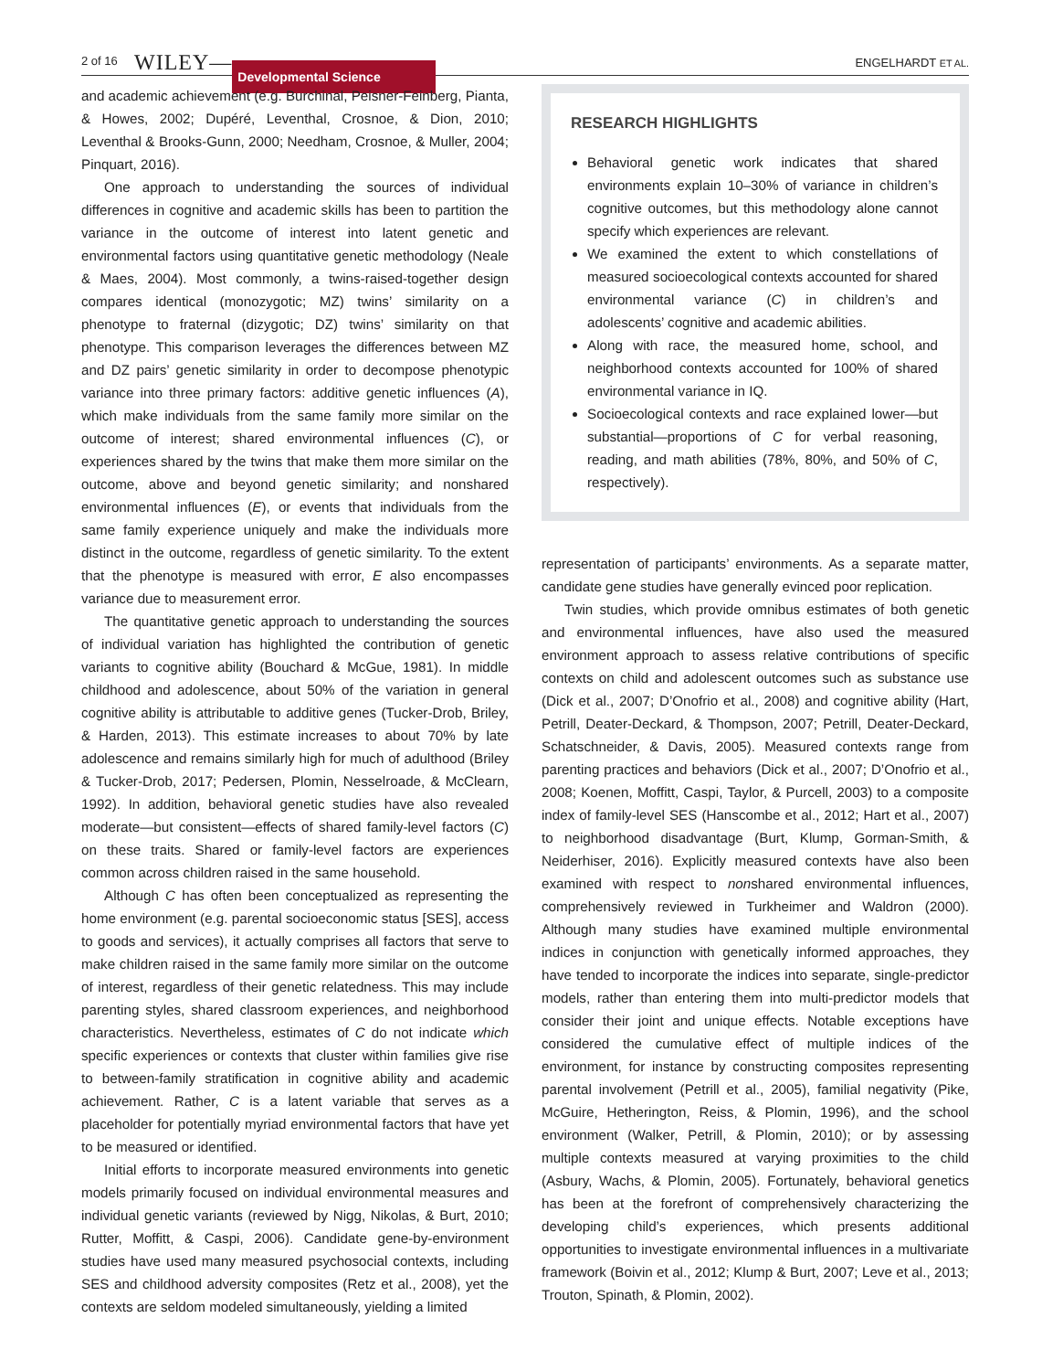2 of 16 WILEY— Developmental Science ENGELHARDT ET AL.
and academic achievement (e.g. Burchinal, Peisner-Feinberg, Pianta, & Howes, 2002; Dupéré, Leventhal, Crosnoe, & Dion, 2010; Leventhal & Brooks-Gunn, 2000; Needham, Crosnoe, & Muller, 2004; Pinquart, 2016).
One approach to understanding the sources of individual differences in cognitive and academic skills has been to partition the variance in the outcome of interest into latent genetic and environmental factors using quantitative genetic methodology (Neale & Maes, 2004). Most commonly, a twins-raised-together design compares identical (monozygotic; MZ) twins’ similarity on a phenotype to fraternal (dizygotic; DZ) twins’ similarity on that phenotype. This comparison leverages the differences between MZ and DZ pairs’ genetic similarity in order to decompose phenotypic variance into three primary factors: additive genetic influences (A), which make individuals from the same family more similar on the outcome of interest; shared environmental influences (C), or experiences shared by the twins that make them more similar on the outcome, above and beyond genetic similarity; and nonshared environmental influences (E), or events that individuals from the same family experience uniquely and make the individuals more distinct in the outcome, regardless of genetic similarity. To the extent that the phenotype is measured with error, E also encompasses variance due to measurement error.
The quantitative genetic approach to understanding the sources of individual variation has highlighted the contribution of genetic variants to cognitive ability (Bouchard & McGue, 1981). In middle childhood and adolescence, about 50% of the variation in general cognitive ability is attributable to additive genes (Tucker-Drob, Briley, & Harden, 2013). This estimate increases to about 70% by late adolescence and remains similarly high for much of adulthood (Briley & Tucker-Drob, 2017; Pedersen, Plomin, Nesselroade, & McClearn, 1992). In addition, behavioral genetic studies have also revealed moderate—but consistent—effects of shared family-level factors (C) on these traits. Shared or family-level factors are experiences common across children raised in the same household.
Although C has often been conceptualized as representing the home environment (e.g. parental socioeconomic status [SES], access to goods and services), it actually comprises all factors that serve to make children raised in the same family more similar on the outcome of interest, regardless of their genetic relatedness. This may include parenting styles, shared classroom experiences, and neighborhood characteristics. Nevertheless, estimates of C do not indicate which specific experiences or contexts that cluster within families give rise to between-family stratification in cognitive ability and academic achievement. Rather, C is a latent variable that serves as a placeholder for potentially myriad environmental factors that have yet to be measured or identified.
Initial efforts to incorporate measured environments into genetic models primarily focused on individual environmental measures and individual genetic variants (reviewed by Nigg, Nikolas, & Burt, 2010; Rutter, Moffitt, & Caspi, 2006). Candidate gene-by-environment studies have used many measured psychosocial contexts, including SES and childhood adversity composites (Retz et al., 2008), yet the contexts are seldom modeled simultaneously, yielding a limited
RESEARCH HIGHLIGHTS
Behavioral genetic work indicates that shared environments explain 10–30% of variance in children’s cognitive outcomes, but this methodology alone cannot specify which experiences are relevant.
We examined the extent to which constellations of measured socioecological contexts accounted for shared environmental variance (C) in children’s and adolescents’ cognitive and academic abilities.
Along with race, the measured home, school, and neighborhood contexts accounted for 100% of shared environmental variance in IQ.
Socioecological contexts and race explained lower—but substantial—proportions of C for verbal reasoning, reading, and math abilities (78%, 80%, and 50% of C, respectively).
representation of participants’ environments. As a separate matter, candidate gene studies have generally evinced poor replication.
Twin studies, which provide omnibus estimates of both genetic and environmental influences, have also used the measured environment approach to assess relative contributions of specific contexts on child and adolescent outcomes such as substance use (Dick et al., 2007; D’Onofrio et al., 2008) and cognitive ability (Hart, Petrill, Deater-Deckard, & Thompson, 2007; Petrill, Deater-Deckard, Schatschneider, & Davis, 2005). Measured contexts range from parenting practices and behaviors (Dick et al., 2007; D’Onofrio et al., 2008; Koenen, Moffitt, Caspi, Taylor, & Purcell, 2003) to a composite index of family-level SES (Hanscombe et al., 2012; Hart et al., 2007) to neighborhood disadvantage (Burt, Klump, Gorman-Smith, & Neiderhiser, 2016). Explicitly measured contexts have also been examined with respect to nonshared environmental influences, comprehensively reviewed in Turkheimer and Waldron (2000). Although many studies have examined multiple environmental indices in conjunction with genetically informed approaches, they have tended to incorporate the indices into separate, single-predictor models, rather than entering them into multi-predictor models that consider their joint and unique effects. Notable exceptions have considered the cumulative effect of multiple indices of the environment, for instance by constructing composites representing parental involvement (Petrill et al., 2005), familial negativity (Pike, McGuire, Hetherington, Reiss, & Plomin, 1996), and the school environment (Walker, Petrill, & Plomin, 2010); or by assessing multiple contexts measured at varying proximities to the child (Asbury, Wachs, & Plomin, 2005). Fortunately, behavioral genetics has been at the forefront of comprehensively characterizing the developing child’s experiences, which presents additional opportunities to investigate environmental influences in a multivariate framework (Boivin et al., 2012; Klump & Burt, 2007; Leve et al., 2013; Trouton, Spinath, & Plomin, 2002).